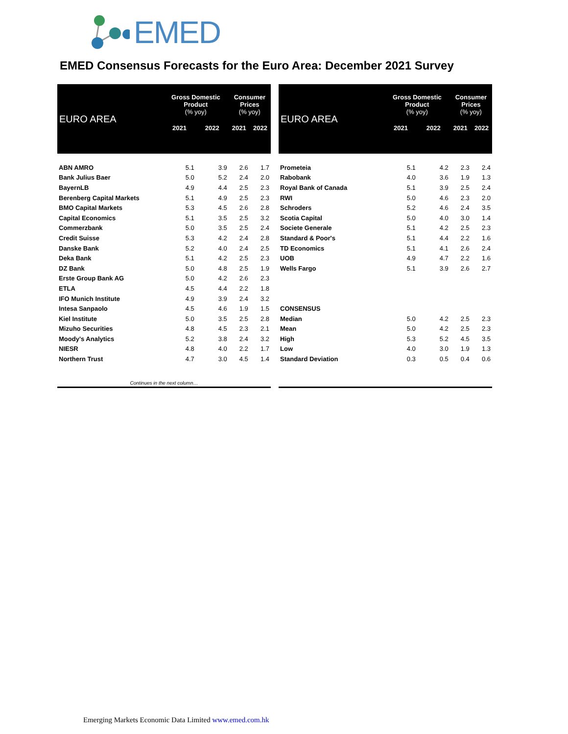EMED
EMED Consensus Forecasts for the Euro Area: December 2021 Survey
| EURO AREA | Gross Domestic Product (% yoy) | | Consumer Prices (% yoy) | |
| --- | --- | --- | --- | --- |
| | 2021 | 2022 | 2021 | 2022 |
| ABN AMRO | 5.1 | 3.9 | 2.6 | 1.7 |
| Bank Julius Baer | 5.0 | 5.2 | 2.4 | 2.0 |
| BayernLB | 4.9 | 4.4 | 2.5 | 2.3 |
| Berenberg Capital Markets | 5.1 | 4.9 | 2.5 | 2.3 |
| BMO Capital Markets | 5.3 | 4.5 | 2.6 | 2.8 |
| Capital Economics | 5.1 | 3.5 | 2.5 | 3.2 |
| Commerzbank | 5.0 | 3.5 | 2.5 | 2.4 |
| Credit Suisse | 5.3 | 4.2 | 2.4 | 2.8 |
| Danske Bank | 5.2 | 4.0 | 2.4 | 2.5 |
| Deka Bank | 5.1 | 4.2 | 2.5 | 2.3 |
| DZ Bank | 5.0 | 4.8 | 2.5 | 1.9 |
| Erste Group Bank AG | 5.0 | 4.2 | 2.6 | 2.3 |
| ETLA | 4.5 | 4.4 | 2.2 | 1.8 |
| IFO Munich Institute | 4.9 | 3.9 | 2.4 | 3.2 |
| Intesa Sanpaolo | 4.5 | 4.6 | 1.9 | 1.5 |
| Kiel Institute | 5.0 | 3.5 | 2.5 | 2.8 |
| Mizuho Securities | 4.8 | 4.5 | 2.3 | 2.1 |
| Moody's Analytics | 5.2 | 3.8 | 2.4 | 3.2 |
| NIESR | 4.8 | 4.0 | 2.2 | 1.7 |
| Northern Trust | 4.7 | 3.0 | 4.5 | 1.4 |
| Continues in the next column… | | | | |
| EURO AREA | Gross Domestic Product (% yoy) | | Consumer Prices (% yoy) | |
| --- | --- | --- | --- | --- |
| | 2021 | 2022 | 2021 | 2022 |
| Prometeia | 5.1 | 4.2 | 2.3 | 2.4 |
| Rabobank | 4.0 | 3.6 | 1.9 | 1.3 |
| Royal Bank of Canada | 5.1 | 3.9 | 2.5 | 2.4 |
| RWI | 5.0 | 4.6 | 2.3 | 2.0 |
| Schroders | 5.2 | 4.6 | 2.4 | 3.5 |
| Scotia Capital | 5.0 | 4.0 | 3.0 | 1.4 |
| Societe Generale | 5.1 | 4.2 | 2.5 | 2.3 |
| Standard & Poor's | 5.1 | 4.4 | 2.2 | 1.6 |
| TD Economics | 5.1 | 4.1 | 2.6 | 2.4 |
| UOB | 4.9 | 4.7 | 2.2 | 1.6 |
| Wells Fargo | 5.1 | 3.9 | 2.6 | 2.7 |
| CONSENSUS | | | | |
| Median | 5.0 | 4.2 | 2.5 | 2.3 |
| Mean | 5.0 | 4.2 | 2.5 | 2.3 |
| High | 5.3 | 5.2 | 4.5 | 3.5 |
| Low | 4.0 | 3.0 | 1.9 | 1.3 |
| Standard Deviation | 0.3 | 0.5 | 0.4 | 0.6 |
Emerging Markets Economic Data Limited www.emed.com.hk